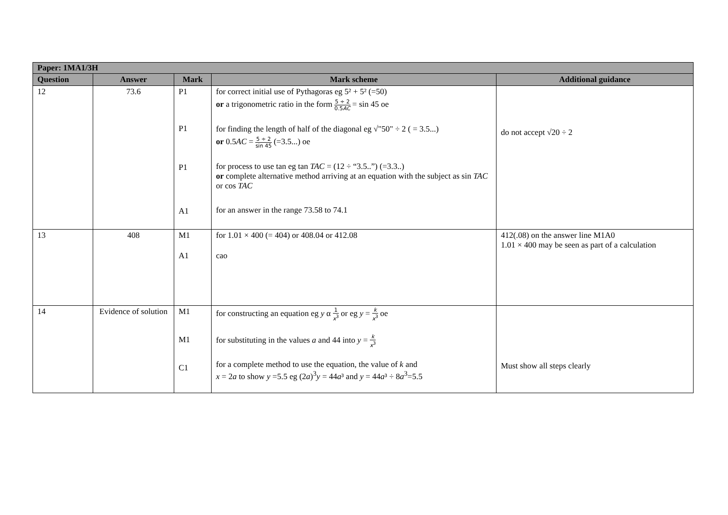| Paper: 1MA1/3H | | | | |
| --- | --- | --- | --- | --- |
| Question | Answer | Mark | Mark scheme | Additional guidance |
| 12 | 73.6 | P1 P1 P1 A1 | for correct initial use of Pythagoras eg 5² + 5² (=50) or a trigonometric ratio in the form 5 ÷ 2 0.5 AC = sin 45 oe for finding the length of half of the diagonal eg √"50" ÷ 2 ( = 3.5...) or 0.5 AC = 5 ÷ 2 sin 45 (=3.5...) oe for process to use tan eg tan TAC = (12 ÷ “3.5..”) (=3.3..) or complete alternative method arriving at an equation with the subject as sin TAC or cos TAC for an answer in the range 73.58 to 74.1 | do not accept √20 ÷ 2 |
| 13 | 408 | M1 A1 | for 1.01 × 400 (= 404) or 408.04 or 412.08 cao | 412(.08) on the answer line M1A0 1.01 × 400 may be seen as part of a calculation |
| 14 | Evidence of solution | M1 M1 C1 | for constructing an equation eg y α 1 x<sup>3</sup> or eg y = k x<sup>3</sup> oe for substituting in the values a and 44 into y = k x<sup>3</sup> for a complete method to use the equation, the value of k and x = 2 a to show y =5.5 eg (2 a )<sup>3</sup> y = 44 a ³ and y = 44 a ³ ÷ 8 a<sup>3</sup>=5.5 | Must show all steps clearly |